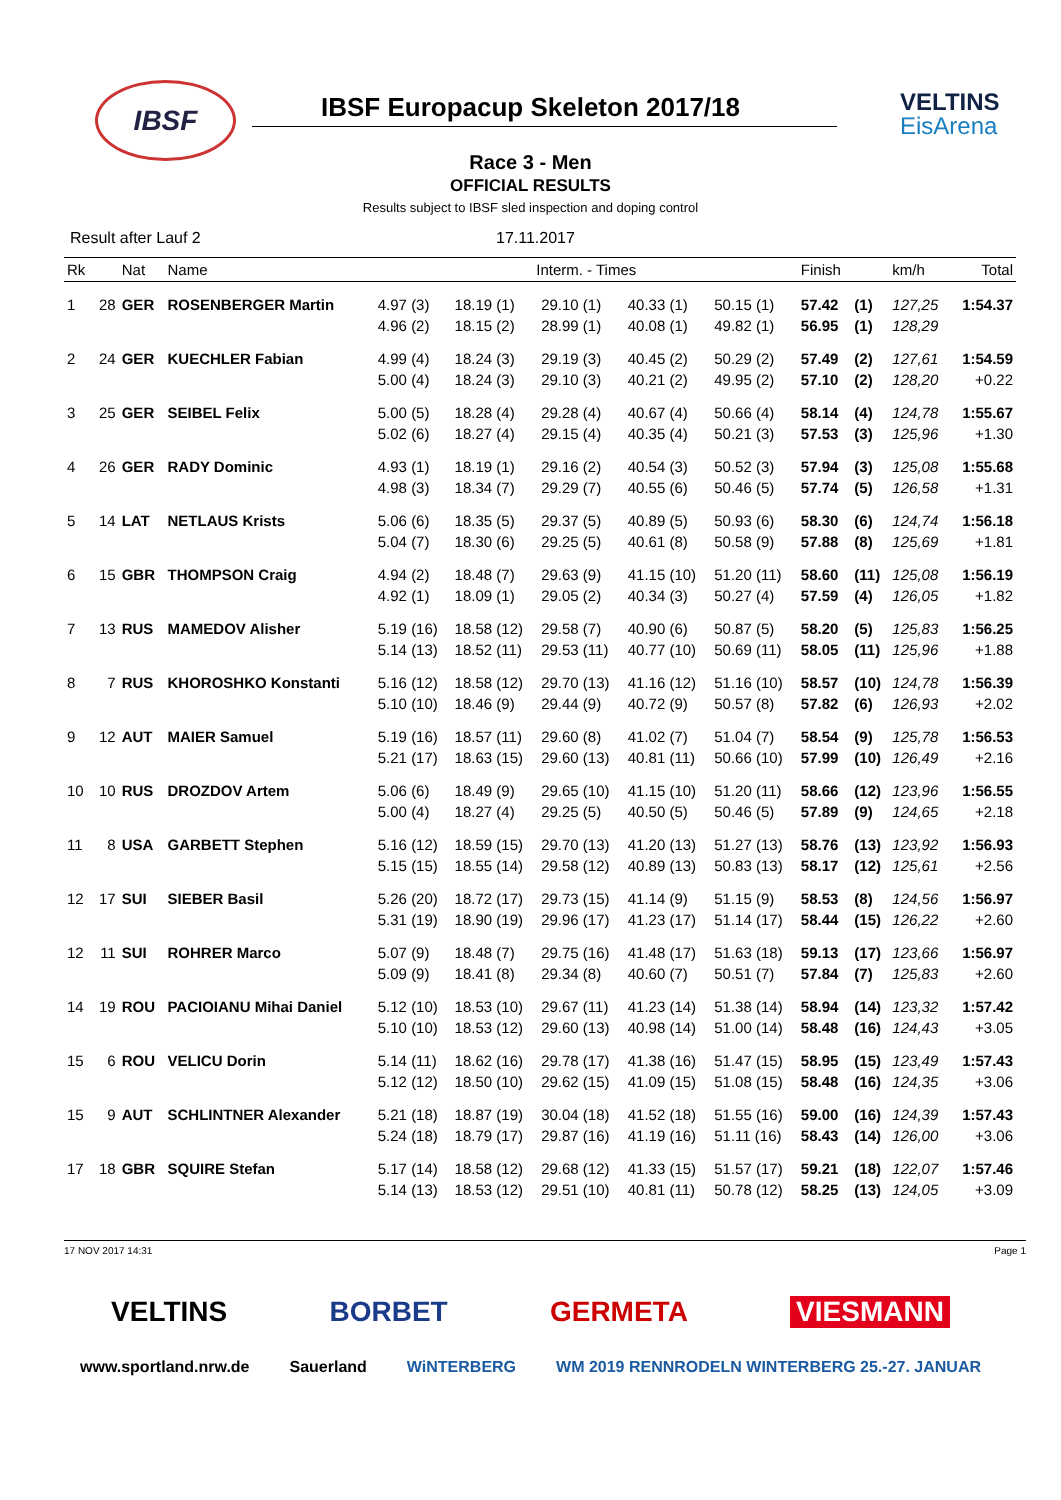IBSF
VELTINS
EisArena
IBSF Europacup Skeleton 2017/18
Race 3 - Men
OFFICIAL RESULTS
Results subject to IBSF sled inspection and doping control
Result after Lauf 2 17.11.2017
| Rk | | Nat | Name | Interm. - Times | | | | | Finish | | km/h | Total |
| --- | --- | --- | --- | --- | --- | --- | --- | --- | --- | --- | --- | --- |
| 1 | 28 | GER | ROSENBERGER Martin | 4.97 (3) | 18.19 (1) | 29.10 (1) | 40.33 (1) | 50.15 (1) | 57.42 | (1) | 127,25 | 1:54.37 |
| | | | | 4.96 (2) | 18.15 (2) | 28.99 (1) | 40.08 (1) | 49.82 (1) | 56.95 | (1) | 128,29 | |
| 2 | 24 | GER | KUECHLER Fabian | 4.99 (4) | 18.24 (3) | 29.19 (3) | 40.45 (2) | 50.29 (2) | 57.49 | (2) | 127,61 | 1:54.59 |
| | | | | 5.00 (4) | 18.24 (3) | 29.10 (3) | 40.21 (2) | 49.95 (2) | 57.10 | (2) | 128,20 | +0.22 |
| 3 | 25 | GER | SEIBEL Felix | 5.00 (5) | 18.28 (4) | 29.28 (4) | 40.67 (4) | 50.66 (4) | 58.14 | (4) | 124,78 | 1:55.67 |
| | | | | 5.02 (6) | 18.27 (4) | 29.15 (4) | 40.35 (4) | 50.21 (3) | 57.53 | (3) | 125,96 | +1.30 |
| 4 | 26 | GER | RADY Dominic | 4.93 (1) | 18.19 (1) | 29.16 (2) | 40.54 (3) | 50.52 (3) | 57.94 | (3) | 125,08 | 1:55.68 |
| | | | | 4.98 (3) | 18.34 (7) | 29.29 (7) | 40.55 (6) | 50.46 (5) | 57.74 | (5) | 126,58 | +1.31 |
| 5 | 14 | LAT | NETLAUS Krists | 5.06 (6) | 18.35 (5) | 29.37 (5) | 40.89 (5) | 50.93 (6) | 58.30 | (6) | 124,74 | 1:56.18 |
| | | | | 5.04 (7) | 18.30 (6) | 29.25 (5) | 40.61 (8) | 50.58 (9) | 57.88 | (8) | 125,69 | +1.81 |
| 6 | 15 | GBR | THOMPSON Craig | 4.94 (2) | 18.48 (7) | 29.63 (9) | 41.15 (10) | 51.20 (11) | 58.60 | (11) | 125,08 | 1:56.19 |
| | | | | 4.92 (1) | 18.09 (1) | 29.05 (2) | 40.34 (3) | 50.27 (4) | 57.59 | (4) | 126,05 | +1.82 |
| 7 | 13 | RUS | MAMEDOV Alisher | 5.19 (16) | 18.58 (12) | 29.58 (7) | 40.90 (6) | 50.87 (5) | 58.20 | (5) | 125,83 | 1:56.25 |
| | | | | 5.14 (13) | 18.52 (11) | 29.53 (11) | 40.77 (10) | 50.69 (11) | 58.05 | (11) | 125,96 | +1.88 |
| 8 | 7 | RUS | KHOROSHKO Konstanti | 5.16 (12) | 18.58 (12) | 29.70 (13) | 41.16 (12) | 51.16 (10) | 58.57 | (10) | 124,78 | 1:56.39 |
| | | | | 5.10 (10) | 18.46 (9) | 29.44 (9) | 40.72 (9) | 50.57 (8) | 57.82 | (6) | 126,93 | +2.02 |
| 9 | 12 | AUT | MAIER Samuel | 5.19 (16) | 18.57 (11) | 29.60 (8) | 41.02 (7) | 51.04 (7) | 58.54 | (9) | 125,78 | 1:56.53 |
| | | | | 5.21 (17) | 18.63 (15) | 29.60 (13) | 40.81 (11) | 50.66 (10) | 57.99 | (10) | 126,49 | +2.16 |
| 10 | 10 | RUS | DROZDOV Artem | 5.06 (6) | 18.49 (9) | 29.65 (10) | 41.15 (10) | 51.20 (11) | 58.66 | (12) | 123,96 | 1:56.55 |
| | | | | 5.00 (4) | 18.27 (4) | 29.25 (5) | 40.50 (5) | 50.46 (5) | 57.89 | (9) | 124,65 | +2.18 |
| 11 | 8 | USA | GARBETT Stephen | 5.16 (12) | 18.59 (15) | 29.70 (13) | 41.20 (13) | 51.27 (13) | 58.76 | (13) | 123,92 | 1:56.93 |
| | | | | 5.15 (15) | 18.55 (14) | 29.58 (12) | 40.89 (13) | 50.83 (13) | 58.17 | (12) | 125,61 | +2.56 |
| 12 | 17 | SUI | SIEBER Basil | 5.26 (20) | 18.72 (17) | 29.73 (15) | 41.14 (9) | 51.15 (9) | 58.53 | (8) | 124,56 | 1:56.97 |
| | | | | 5.31 (19) | 18.90 (19) | 29.96 (17) | 41.23 (17) | 51.14 (17) | 58.44 | (15) | 126,22 | +2.60 |
| 12 | 11 | SUI | ROHRER Marco | 5.07 (9) | 18.48 (7) | 29.75 (16) | 41.48 (17) | 51.63 (18) | 59.13 | (17) | 123,66 | 1:56.97 |
| | | | | 5.09 (9) | 18.41 (8) | 29.34 (8) | 40.60 (7) | 50.51 (7) | 57.84 | (7) | 125,83 | +2.60 |
| 14 | 19 | ROU | PACIOIANU Mihai Daniel | 5.12 (10) | 18.53 (10) | 29.67 (11) | 41.23 (14) | 51.38 (14) | 58.94 | (14) | 123,32 | 1:57.42 |
| | | | | 5.10 (10) | 18.53 (12) | 29.60 (13) | 40.98 (14) | 51.00 (14) | 58.48 | (16) | 124,43 | +3.05 |
| 15 | 6 | ROU | VELICU Dorin | 5.14 (11) | 18.62 (16) | 29.78 (17) | 41.38 (16) | 51.47 (15) | 58.95 | (15) | 123,49 | 1:57.43 |
| | | | | 5.12 (12) | 18.50 (10) | 29.62 (15) | 41.09 (15) | 51.08 (15) | 58.48 | (16) | 124,35 | +3.06 |
| 15 | 9 | AUT | SCHLINTNER Alexander | 5.21 (18) | 18.87 (19) | 30.04 (18) | 41.52 (18) | 51.55 (16) | 59.00 | (16) | 124,39 | 1:57.43 |
| | | | | 5.24 (18) | 18.79 (17) | 29.87 (16) | 41.19 (16) | 51.11 (16) | 58.43 | (14) | 126,00 | +3.06 |
| 17 | 18 | GBR | SQUIRE Stefan | 5.17 (14) | 18.58 (12) | 29.68 (12) | 41.33 (15) | 51.57 (17) | 59.21 | (18) | 122,07 | 1:57.46 |
| | | | | 5.14 (13) | 18.53 (12) | 29.51 (10) | 40.81 (11) | 50.78 (12) | 58.25 | (13) | 124,05 | +3.09 |
17 NOV 2017 14:31 Page 1
VELTINS BORBET GERMETA VIESMANN
www.sportland.nrw.de Sauerland WiNTERBERG WM 2019 RENNRODELN WINTERBERG 25.-27. JANUAR